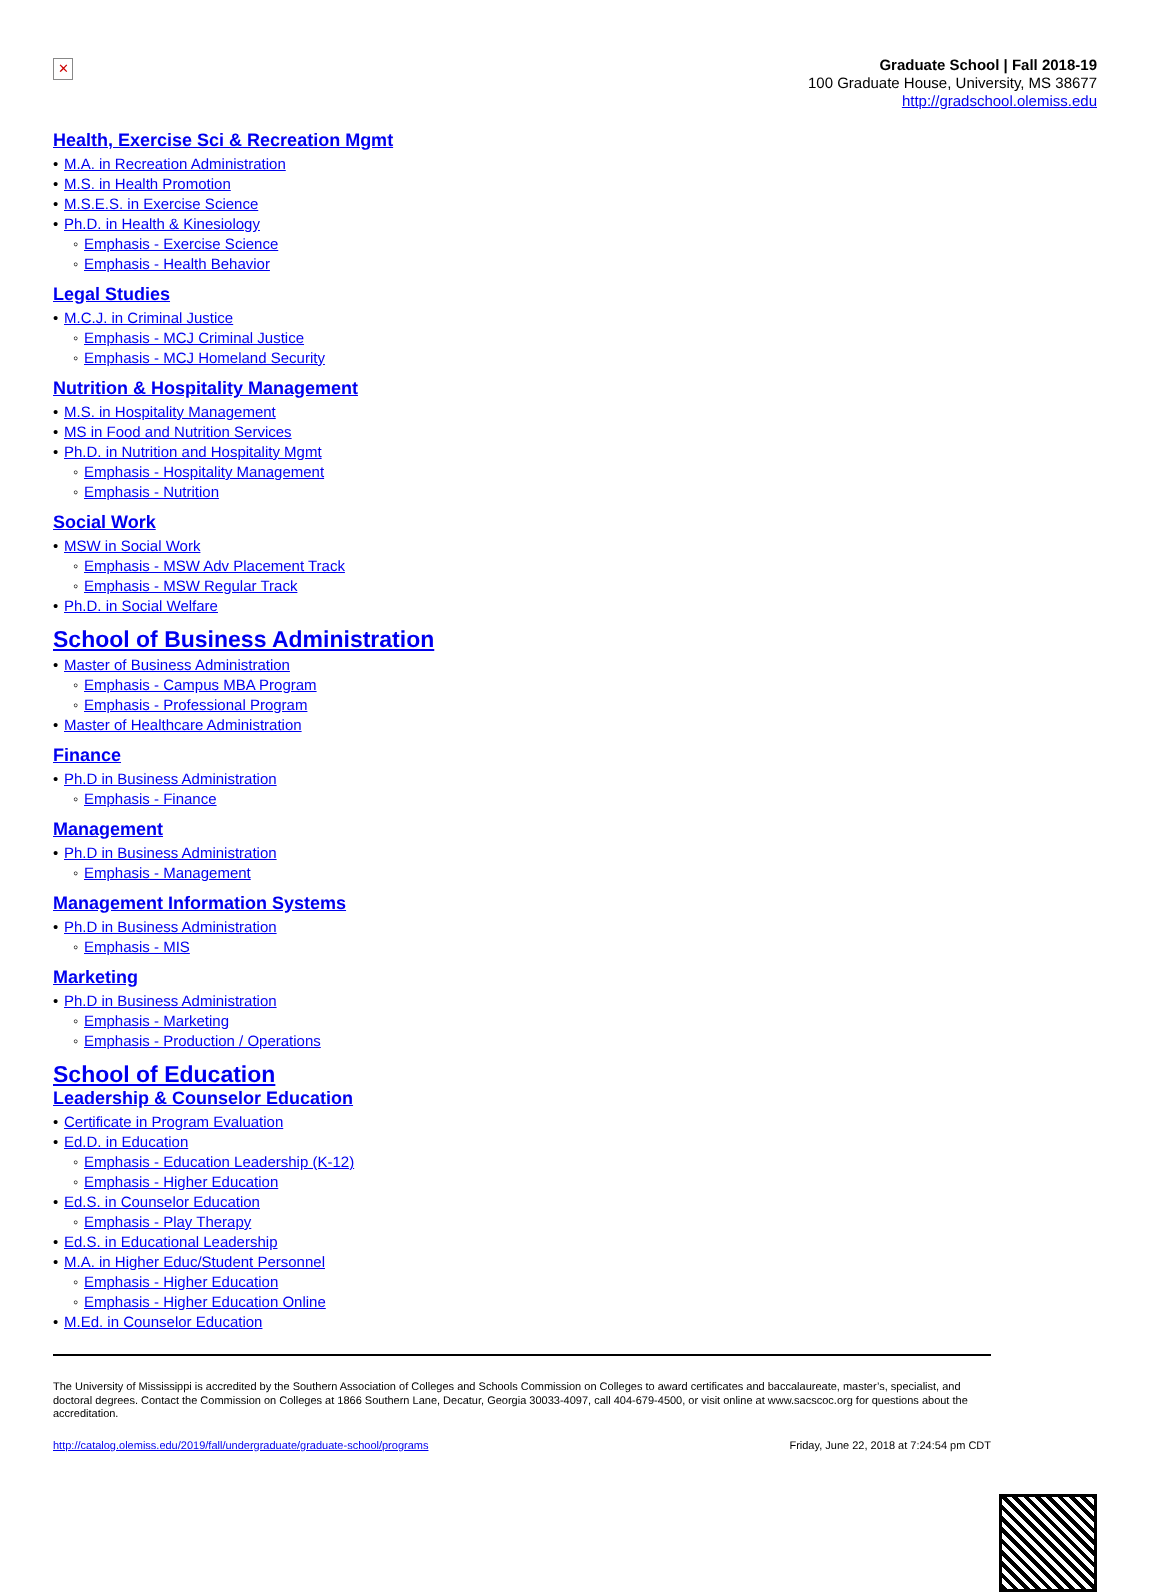✕
Graduate School | Fall 2018-19
100 Graduate House, University, MS 38677
http://gradschool.olemiss.edu
Health, Exercise Sci & Recreation Mgmt
• M.A. in Recreation Administration
• M.S. in Health Promotion
• M.S.E.S. in Exercise Science
• Ph.D. in Health & Kinesiology
◦ Emphasis - Exercise Science
◦ Emphasis - Health Behavior
Legal Studies
• M.C.J. in Criminal Justice
◦ Emphasis - MCJ Criminal Justice
◦ Emphasis - MCJ Homeland Security
Nutrition & Hospitality Management
• M.S. in Hospitality Management
• MS in Food and Nutrition Services
• Ph.D. in Nutrition and Hospitality Mgmt
◦ Emphasis - Hospitality Management
◦ Emphasis - Nutrition
Social Work
• MSW in Social Work
◦ Emphasis - MSW Adv Placement Track
◦ Emphasis - MSW Regular Track
• Ph.D. in Social Welfare
School of Business Administration
• Master of Business Administration
◦ Emphasis - Campus MBA Program
◦ Emphasis - Professional Program
• Master of Healthcare Administration
Finance
• Ph.D in Business Administration
◦ Emphasis - Finance
Management
• Ph.D in Business Administration
◦ Emphasis - Management
Management Information Systems
• Ph.D in Business Administration
◦ Emphasis - MIS
Marketing
• Ph.D in Business Administration
◦ Emphasis - Marketing
◦ Emphasis - Production / Operations
School of Education
Leadership & Counselor Education
• Certificate in Program Evaluation
• Ed.D. in Education
◦ Emphasis - Education Leadership (K-12)
◦ Emphasis - Higher Education
• Ed.S. in Counselor Education
◦ Emphasis - Play Therapy
• Ed.S. in Educational Leadership
• M.A. in Higher Educ/Student Personnel
◦ Emphasis - Higher Education
◦ Emphasis - Higher Education Online
• M.Ed. in Counselor Education
The University of Mississippi is accredited by the Southern Association of Colleges and Schools Commission on Colleges to award certificates and baccalaureate, master’s, specialist, and doctoral degrees. Contact the Commission on Colleges at 1866 Southern Lane, Decatur, Georgia 30033-4097, call 404-679-4500, or visit online at www.sacscoc.org for questions about the accreditation.
http://catalog.olemiss.edu/2019/fall/undergraduate/graduate-school/programs Friday, June 22, 2018 at 7:24:54 pm CDT